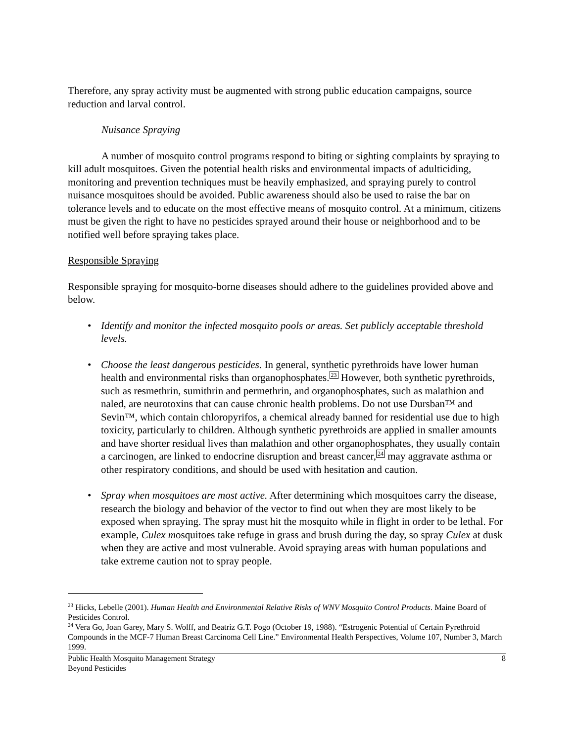Therefore, any spray activity must be augmented with strong public education campaigns, source reduction and larval control.
Nuisance Spraying
A number of mosquito control programs respond to biting or sighting complaints by spraying to kill adult mosquitoes. Given the potential health risks and environmental impacts of adulticiding, monitoring and prevention techniques must be heavily emphasized, and spraying purely to control nuisance mosquitoes should be avoided. Public awareness should also be used to raise the bar on tolerance levels and to educate on the most effective means of mosquito control. At a minimum, citizens must be given the right to have no pesticides sprayed around their house or neighborhood and to be notified well before spraying takes place.
Responsible Spraying
Responsible spraying for mosquito-borne diseases should adhere to the guidelines provided above and below.
• Identify and monitor the infected mosquito pools or areas. Set publicly acceptable threshold levels.
• Choose the least dangerous pesticides. In general, synthetic pyrethroids have lower human health and environmental risks than organophosphates.<sup>23</sup> However, both synthetic pyrethroids, such as resmethrin, sumithrin and permethrin, and organophosphates, such as malathion and naled, are neurotoxins that can cause chronic health problems. Do not use Dursban™ and Sevin™, which contain chloropyrifos, a chemical already banned for residential use due to high toxicity, particularly to children. Although synthetic pyrethroids are applied in smaller amounts and have shorter residual lives than malathion and other organophosphates, they usually contain a carcinogen, are linked to endocrine disruption and breast cancer,<sup>24</sup> may aggravate asthma or other respiratory conditions, and should be used with hesitation and caution.
• Spray when mosquitoes are most active. After determining which mosquitoes carry the disease, research the biology and behavior of the vector to find out when they are most likely to be exposed when spraying. The spray must hit the mosquito while in flight in order to be lethal. For example, Culex mosquitoes take refuge in grass and brush during the day, so spray Culex at dusk when they are active and most vulnerable. Avoid spraying areas with human populations and take extreme caution not to spray people.
<sup>23</sup> Hicks, Lebelle (2001). Human Health and Environmental Relative Risks of WNV Mosquito Control Products. Maine Board of Pesticides Control.
<sup>24</sup> Vera Go, Joan Garey, Mary S. Wolff, and Beatriz G.T. Pogo (October 19, 1988). “Estrogenic Potential of Certain Pyrethroid Compounds in the MCF-7 Human Breast Carcinoma Cell Line.” Environmental Health Perspectives, Volume 107, Number 3, March 1999.
Public Health Mosquito Management Strategy
Beyond Pesticides
8